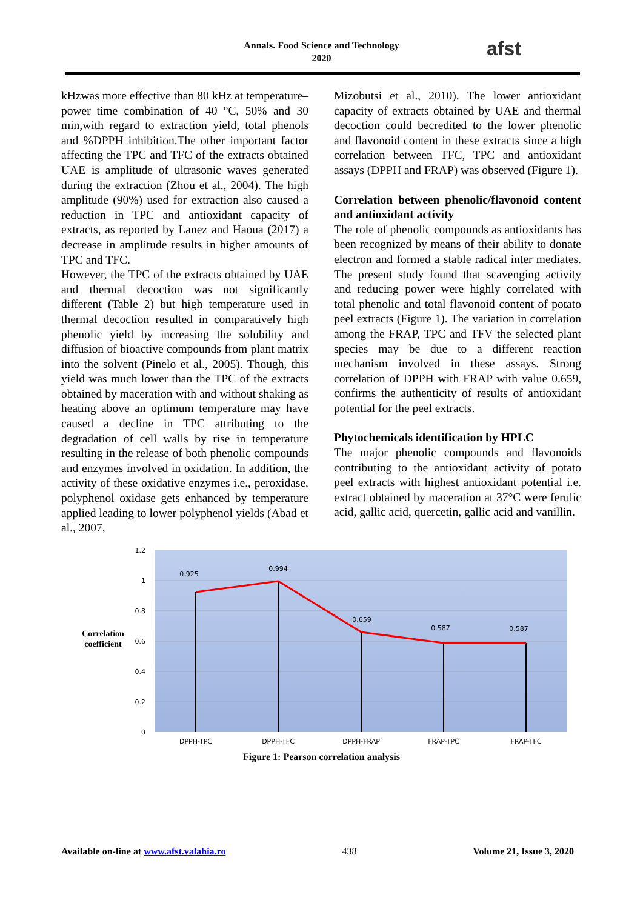Annals. Food Science and Technology
2020
afst
kHzwas more effective than 80 kHz at temperature–power–time combination of 40 °C, 50% and 30 min,with regard to extraction yield, total phenols and %DPPH inhibition.The other important factor affecting the TPC and TFC of the extracts obtained UAE is amplitude of ultrasonic waves generated during the extraction (Zhou et al., 2004). The high amplitude (90%) used for extraction also caused a reduction in TPC and antioxidant capacity of extracts, as reported by Lanez and Haoua (2017) a decrease in amplitude results in higher amounts of TPC and TFC.
However, the TPC of the extracts obtained by UAE and thermal decoction was not significantly different (Table 2) but high temperature used in thermal decoction resulted in comparatively high phenolic yield by increasing the solubility and diffusion of bioactive compounds from plant matrix into the solvent (Pinelo et al., 2005). Though, this yield was much lower than the TPC of the extracts obtained by maceration with and without shaking as heating above an optimum temperature may have caused a decline in TPC attributing to the degradation of cell walls by rise in temperature resulting in the release of both phenolic compounds and enzymes involved in oxidation. In addition, the activity of these oxidative enzymes i.e., peroxidase, polyphenol oxidase gets enhanced by temperature applied leading to lower polyphenol yields (Abad et al., 2007,
Mizobutsi et al., 2010). The lower antioxidant capacity of extracts obtained by UAE and thermal decoction could becredited to the lower phenolic and flavonoid content in these extracts since a high correlation between TFC, TPC and antioxidant assays (DPPH and FRAP) was observed (Figure 1).
Correlation between phenolic/flavonoid content and antioxidant activity
The role of phenolic compounds as antioxidants has been recognized by means of their ability to donate electron and formed a stable radical inter mediates. The present study found that scavenging activity and reducing power were highly correlated with total phenolic and total flavonoid content of potato peel extracts (Figure 1). The variation in correlation among the FRAP, TPC and TFV the selected plant species may be due to a different reaction mechanism involved in these assays. Strong correlation of DPPH with FRAP with value 0.659, confirms the authenticity of results of antioxidant potential for the peel extracts.
Phytochemicals identification by HPLC
The major phenolic compounds and flavonoids contributing to the antioxidant activity of potato peel extracts with highest antioxidant potential i.e. extract obtained by maceration at 37°C were ferulic acid, gallic acid, quercetin, gallic acid and vanillin.
1.2
1
0.8
0.6
0.4
0.2
0
0.925
0.994
0.659
0.587
0.587
DPPH-TPC
DPPH-TFC
DPPH-FRAP
FRAP-TPC
FRAP-TFC
Correlation
coefficient
Figure 1: Pearson correlation analysis
Available on-line at www.afst.valahia.ro 438 Volume 21, Issue 3, 2020